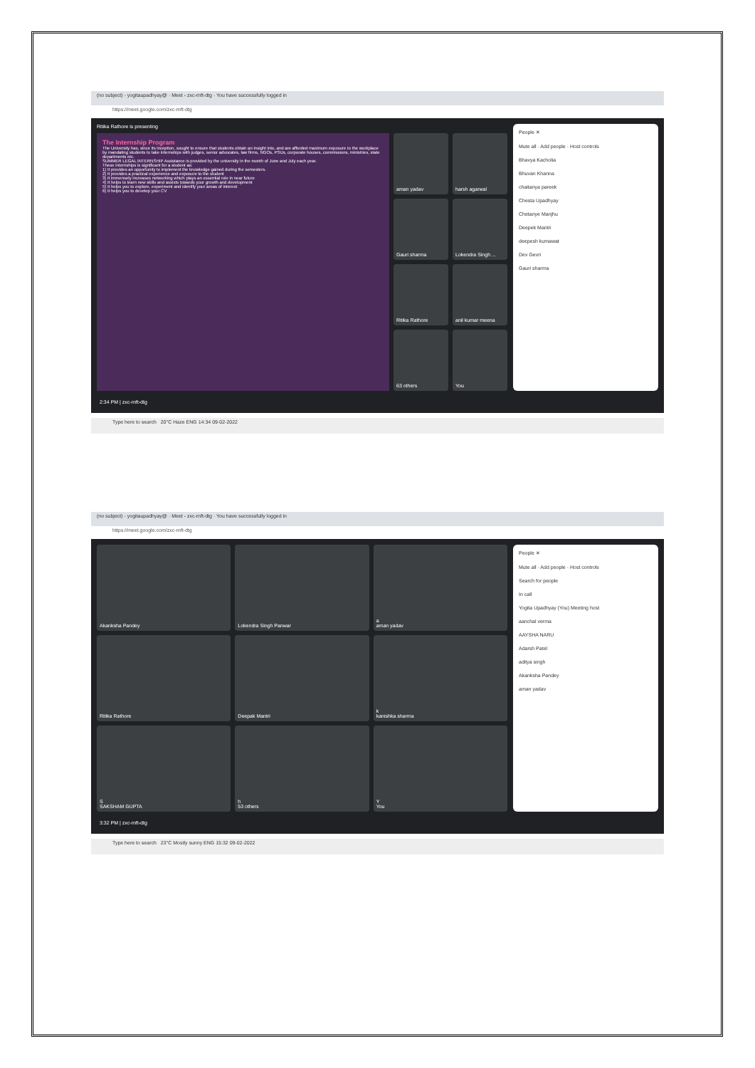(no subject) - yogitaupadhyay@ · Meet - zxc-rnft-dtg · You have successfully logged in
https://meet.google.com/zxc-rnft-dtg
Ritika Rathore is presenting
The Internship Program
The University has, since its inception, sought to ensure that students obtain an insight into, and are afforded maximum exposure to the workplace by mandating students to take internships with judges, senior advocates, law firms, NGOs, PSUs, corporate houses, commissions, ministries, state departments etc.
SUMMER LEGAL INTERNSHIP Assistance is provided by the university in the month of June and July each year.
These internships is significant for a student as:
1) It provides an opportunity to implement the knowledge gained during the semesters.
2) It provides a practical experience and exposure to the student
3) It immensely increases networking which plays an essential role in near future
4) It helps to learn new skills and assists towards your growth and development
5) It helps you to explore, experiment and identify your areas of interest
6) It helps you to develop your CV
aman yadav
harsh agarwal
Gauri sharma
Lokendra Singh ...
Ritika Rathore
anil kumar meena
63 others
You
People ✕
Mute all · Add people · Host controls
Bhavya Kacholia
Bhuvan Khanna
chaitanya pareek
Chesta Upadhyay
Chetanye Manjhu
Deepek Mantri
deepesh kumawat
Dev Gevri
Gauri sharma
2:34 PM | zxc-rnft-dtg
Type here to search 20°C Haze ENG 14:34 09-02-2022
(no subject) - yogitaupadhyay@ · Meet - zxc-rnft-dtg · You have successfully logged in
https://meet.google.com/zxc-rnft-dtg
Akanksha Pandey
Lokendra Singh Panwar
a
aman yadav
Ritika Rathore
Deepak Mantri
k
kanishka sharma
S
SAKSHAM GUPTA
h
53 others
Y
You
People ✕
Mute all · Add people · Host controls
Search for people
In call
Yogita Upadhyay (You) Meeting host
aanchal verma
AAYSHA NARU
Adarsh Patel
aditya singh
Akanksha Pandey
aman yadav
3:32 PM | zxc-rnft-dtg
Type here to search 23°C Mostly sunny ENG 15:32 09-02-2022